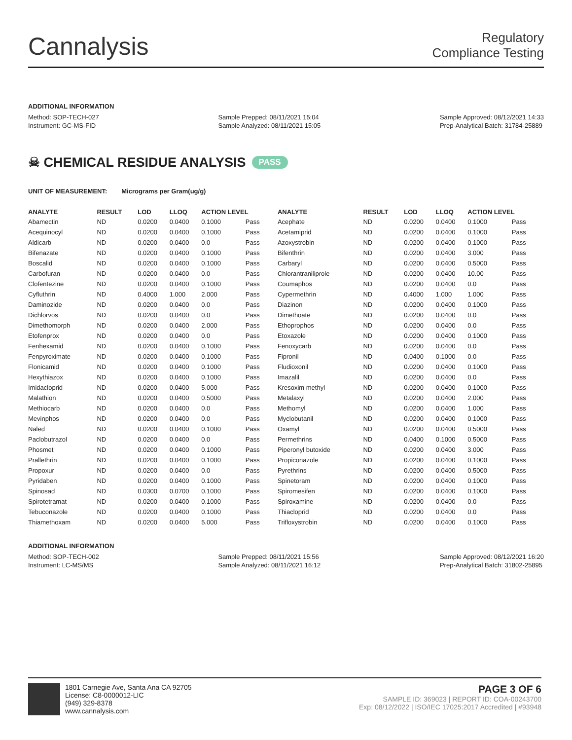Cannalysis
Regulatory
Compliance Testing
ADDITIONAL INFORMATION
Method: SOP-TECH-027
Instrument: GC-MS-FID
Sample Prepped: 08/11/2021 15:04
Sample Analyzed: 08/11/2021 15:05
Sample Approved: 08/12/2021 14:33
Prep-Analytical Batch: 31784-25889
☠ CHEMICAL RESIDUE ANALYSIS PASS
UNIT OF MEASUREMENT: Micrograms per Gram(ug/g)
| ANALYTE | RESULT | LOD | LLOQ | ACTION LEVEL | | ANALYTE | RESULT | LOD | LLOQ | ACTION LEVEL | |
| --- | --- | --- | --- | --- | --- | --- | --- | --- | --- | --- | --- |
| Abamectin | ND | 0.0200 | 0.0400 | 0.1000 | Pass | Acephate | ND | 0.0200 | 0.0400 | 0.1000 | Pass |
| Acequinocyl | ND | 0.0200 | 0.0400 | 0.1000 | Pass | Acetamiprid | ND | 0.0200 | 0.0400 | 0.1000 | Pass |
| Aldicarb | ND | 0.0200 | 0.0400 | 0.0 | Pass | Azoxystrobin | ND | 0.0200 | 0.0400 | 0.1000 | Pass |
| Bifenazate | ND | 0.0200 | 0.0400 | 0.1000 | Pass | Bifenthrin | ND | 0.0200 | 0.0400 | 3.000 | Pass |
| Boscalid | ND | 0.0200 | 0.0400 | 0.1000 | Pass | Carbaryl | ND | 0.0200 | 0.0400 | 0.5000 | Pass |
| Carbofuran | ND | 0.0200 | 0.0400 | 0.0 | Pass | Chlorantraniliprole | ND | 0.0200 | 0.0400 | 10.00 | Pass |
| Clofentezine | ND | 0.0200 | 0.0400 | 0.1000 | Pass | Coumaphos | ND | 0.0200 | 0.0400 | 0.0 | Pass |
| Cyfluthrin | ND | 0.4000 | 1.000 | 2.000 | Pass | Cypermethrin | ND | 0.4000 | 1.000 | 1.000 | Pass |
| Daminozide | ND | 0.0200 | 0.0400 | 0.0 | Pass | Diazinon | ND | 0.0200 | 0.0400 | 0.1000 | Pass |
| Dichlorvos | ND | 0.0200 | 0.0400 | 0.0 | Pass | Dimethoate | ND | 0.0200 | 0.0400 | 0.0 | Pass |
| Dimethomorph | ND | 0.0200 | 0.0400 | 2.000 | Pass | Ethoprophos | ND | 0.0200 | 0.0400 | 0.0 | Pass |
| Etofenprox | ND | 0.0200 | 0.0400 | 0.0 | Pass | Etoxazole | ND | 0.0200 | 0.0400 | 0.1000 | Pass |
| Fenhexamid | ND | 0.0200 | 0.0400 | 0.1000 | Pass | Fenoxycarb | ND | 0.0200 | 0.0400 | 0.0 | Pass |
| Fenpyroximate | ND | 0.0200 | 0.0400 | 0.1000 | Pass | Fipronil | ND | 0.0400 | 0.1000 | 0.0 | Pass |
| Flonicamid | ND | 0.0200 | 0.0400 | 0.1000 | Pass | Fludioxonil | ND | 0.0200 | 0.0400 | 0.1000 | Pass |
| Hexythiazox | ND | 0.0200 | 0.0400 | 0.1000 | Pass | Imazalil | ND | 0.0200 | 0.0400 | 0.0 | Pass |
| Imidacloprid | ND | 0.0200 | 0.0400 | 5.000 | Pass | Kresoxim methyl | ND | 0.0200 | 0.0400 | 0.1000 | Pass |
| Malathion | ND | 0.0200 | 0.0400 | 0.5000 | Pass | Metalaxyl | ND | 0.0200 | 0.0400 | 2.000 | Pass |
| Methiocarb | ND | 0.0200 | 0.0400 | 0.0 | Pass | Methomyl | ND | 0.0200 | 0.0400 | 1.000 | Pass |
| Mevinphos | ND | 0.0200 | 0.0400 | 0.0 | Pass | Myclobutanil | ND | 0.0200 | 0.0400 | 0.1000 | Pass |
| Naled | ND | 0.0200 | 0.0400 | 0.1000 | Pass | Oxamyl | ND | 0.0200 | 0.0400 | 0.5000 | Pass |
| Paclobutrazol | ND | 0.0200 | 0.0400 | 0.0 | Pass | Permethrins | ND | 0.0400 | 0.1000 | 0.5000 | Pass |
| Phosmet | ND | 0.0200 | 0.0400 | 0.1000 | Pass | Piperonyl butoxide | ND | 0.0200 | 0.0400 | 3.000 | Pass |
| Prallethrin | ND | 0.0200 | 0.0400 | 0.1000 | Pass | Propiconazole | ND | 0.0200 | 0.0400 | 0.1000 | Pass |
| Propoxur | ND | 0.0200 | 0.0400 | 0.0 | Pass | Pyrethrins | ND | 0.0200 | 0.0400 | 0.5000 | Pass |
| Pyridaben | ND | 0.0200 | 0.0400 | 0.1000 | Pass | Spinetoram | ND | 0.0200 | 0.0400 | 0.1000 | Pass |
| Spinosad | ND | 0.0300 | 0.0700 | 0.1000 | Pass | Spiromesifen | ND | 0.0200 | 0.0400 | 0.1000 | Pass |
| Spirotetramat | ND | 0.0200 | 0.0400 | 0.1000 | Pass | Spiroxamine | ND | 0.0200 | 0.0400 | 0.0 | Pass |
| Tebuconazole | ND | 0.0200 | 0.0400 | 0.1000 | Pass | Thiacloprid | ND | 0.0200 | 0.0400 | 0.0 | Pass |
| Thiamethoxam | ND | 0.0200 | 0.0400 | 5.000 | Pass | Trifloxystrobin | ND | 0.0200 | 0.0400 | 0.1000 | Pass |
ADDITIONAL INFORMATION
Method: SOP-TECH-002
Instrument: LC-MS/MS
Sample Prepped: 08/11/2021 15:56
Sample Analyzed: 08/11/2021 16:12
Sample Approved: 08/12/2021 16:20
Prep-Analytical Batch: 31802-25895
1801 Carnegie Ave, Santa Ana CA 92705
License: C8-0000012-LIC
(949) 329-8378
www.cannalysis.com
PAGE 3 OF 6
SAMPLE ID: 369023 | REPORT ID: COA-00243700
Exp: 08/12/2022 | ISO/IEC 17025:2017 Accredited | #93948